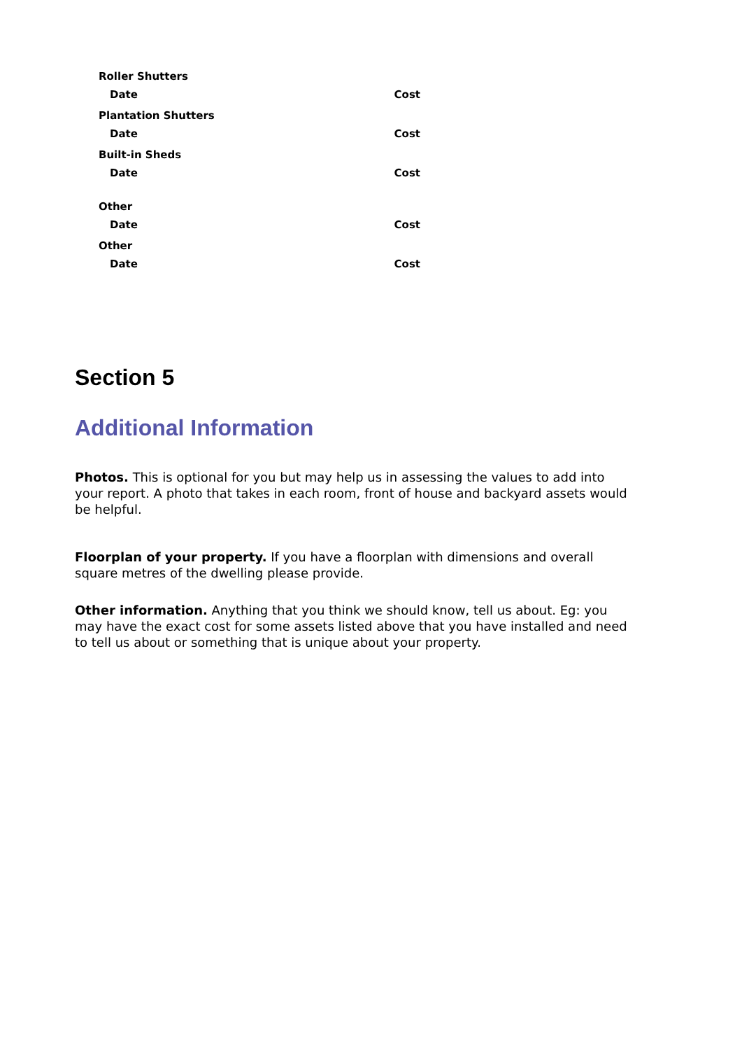Roller Shutters
Date Cost
Plantation Shutters
Date Cost
Built-in Sheds
Date Cost
Other
Date Cost
Other
Date Cost
Section 5
Additional Information
Photos. This is optional for you but may help us in assessing the values to add into your report. A photo that takes in each room, front of house and backyard assets would be helpful.
Floorplan of your property. If you have a floorplan with dimensions and overall square metres of the dwelling please provide.
Other information. Anything that you think we should know, tell us about. Eg: you may have the exact cost for some assets listed above that you have installed and need to tell us about or something that is unique about your property.